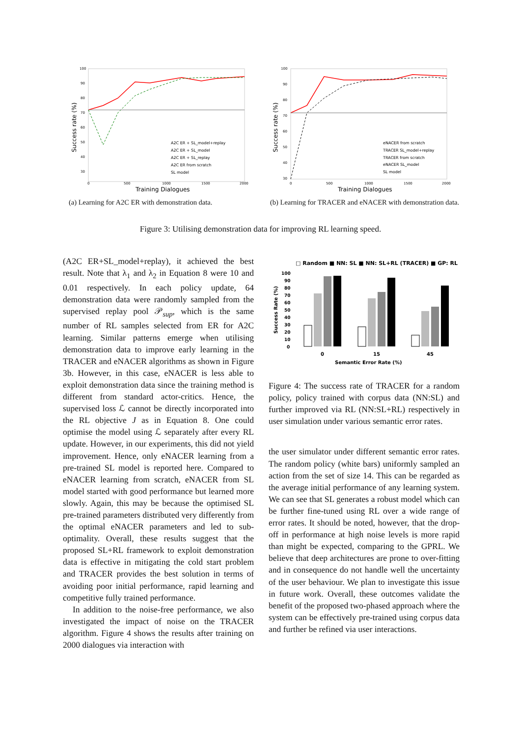Success rate (%)
100
90
80
70
60
50
40
30
A2C ER + SL_model+replay
A2C ER + SL_model
A2C ER + SL_replay
A2C ER from scratch
SL model
0
500
1000
1500
2000
Training Dialogues
(a) Learning for A2C ER with demonstration data.
Success rate (%)
100
90
80
70
60
50
40
30
eNACER from scratch
TRACER SL_model+replay
TRACER from scratch
eNACER SL_model
SL model
0
500
1000
1500
2000
Training Dialogues
(b) Learning for TRACER and eNACER with demonstration data.
Figure 3: Utilising demonstration data for improving RL learning speed.
(A2C ER+SL_model+replay), it achieved the best result. Note that λ<sub>1</sub> and λ<sub>2</sub> in Equation 8 were 10 and 0.01 respectively. In each policy update, 64 demonstration data were randomly sampled from the supervised replay pool 𝒫<sub>sup</sub>, which is the same number of RL samples selected from ER for A2C learning. Similar patterns emerge when utilising demonstration data to improve early learning in the TRACER and eNACER algorithms as shown in Figure 3b. However, in this case, eNACER is less able to exploit demonstration data since the training method is different from standard actor-critics. Hence, the supervised loss ℒ cannot be directly incorporated into the RL objective J as in Equation 8. One could optimise the model using ℒ separately after every RL update. However, in our experiments, this did not yield improvement. Hence, only eNACER learning from a pre-trained SL model is reported here. Compared to eNACER learning from scratch, eNACER from SL model started with good performance but learned more slowly. Again, this may be because the optimised SL pre-trained parameters distributed very differently from the optimal eNACER parameters and led to sub-optimality. Overall, these results suggest that the proposed SL+RL framework to exploit demonstration data is effective in mitigating the cold start problem and TRACER provides the best solution in terms of avoiding poor initial performance, rapid learning and competitive fully trained performance.
In addition to the noise-free performance, we also investigated the impact of noise on the TRACER algorithm. Figure 4 shows the results after training on 2000 dialogues via interaction with
□ Random ■ NN: SL ■ NN: SL+RL (TRACER) ■ GP: RL
Success Rate (%)
100
90
80
70
60
50
40
30
20
10
0
0
15
45
Semantic Error Rate (%)
Figure 4: The success rate of TRACER for a random policy, policy trained with corpus data (NN:SL) and further improved via RL (NN:SL+RL) respectively in user simulation under various semantic error rates.
the user simulator under different semantic error rates. The random policy (white bars) uniformly sampled an action from the set of size 14. This can be regarded as the average initial performance of any learning system. We can see that SL generates a robust model which can be further fine-tuned using RL over a wide range of error rates. It should be noted, however, that the drop-off in performance at high noise levels is more rapid than might be expected, comparing to the GPRL. We believe that deep architectures are prone to over-fitting and in consequence do not handle well the uncertainty of the user behaviour. We plan to investigate this issue in future work. Overall, these outcomes validate the benefit of the proposed two-phased approach where the system can be effectively pre-trained using corpus data and further be refined via user interactions.